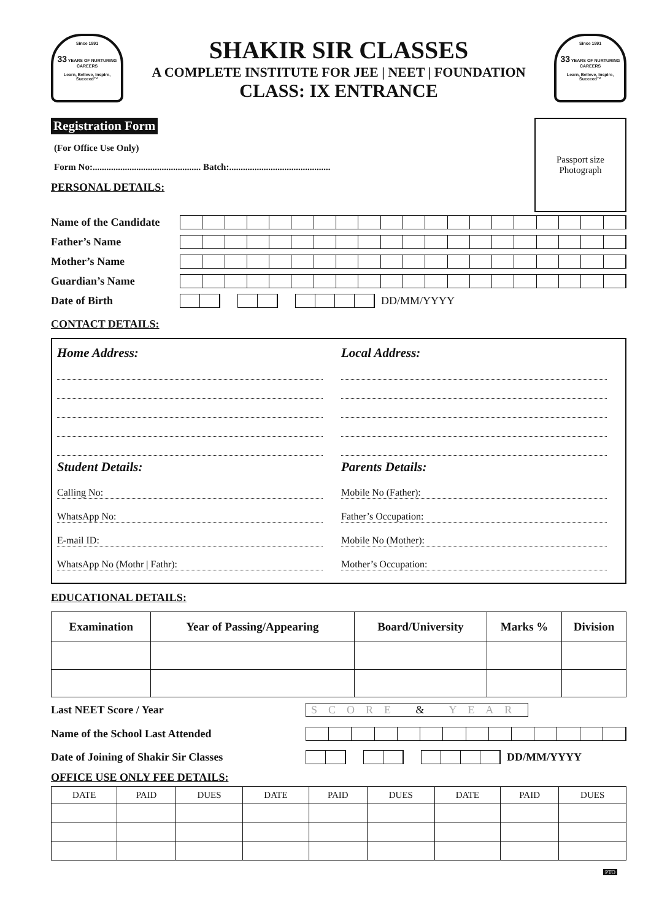Since 1991
33 YEARS OF NURTURING CAREERS
Learn, Believe, Inspire, Succeed™
SHAKIR SIR CLASSES
A COMPLETE INSTITUTE FOR JEE | NEET | FOUNDATION
CLASS: IX ENTRANCE
Since 1991
33 YEARS OF NURTURING CAREERS
Learn, Believe, Inspire, Succeed™
Registration Form
(For Office Use Only)
Form No:............................................... Batch:............................................
PERSONAL DETAILS:
Passport size
Photograph
Name of the Candidate
Father’s Name
Mother’s Name
Guardian’s Name
Date of Birth DD/MM/YYYY
CONTACT DETAILS:
Home Address:
Student Details:
Calling No:
WhatsApp No:
E-mail ID:
WhatsApp No (Mothr | Fathr):
Local Address:
Parents Details:
Mobile No (Father):
Father’s Occupation:
Mobile No (Mother):
Mother’s Occupation:
EDUCATIONAL DETAILS:
| Examination | Year of Passing/Appearing | Board/University | Marks % | Division |
| --- | --- | --- | --- | --- |
Last NEET Score / Year SCORE & YEAR
Name of the School Last Attended
Date of Joining of Shakir Sir Classes DD/MM/YYYY
OFFICE USE ONLY FEE DETAILS:
| DATE | PAID | DUES | DATE | PAID | DUES | DATE | PAID | DUES |
| --- | --- | --- | --- | --- | --- | --- | --- | --- |
PTO